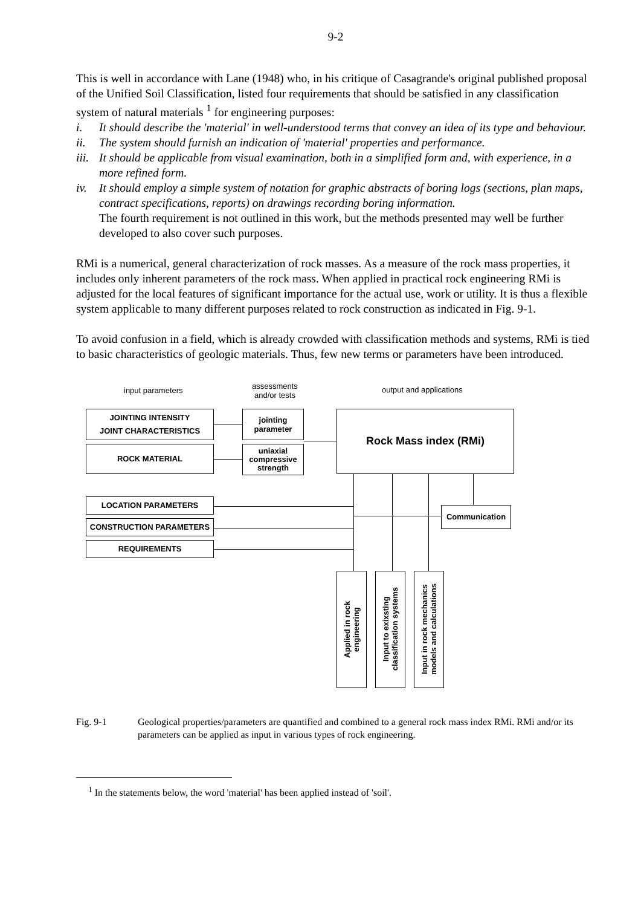9-2
This is well in accordance with Lane (1948) who, in his critique of Casagrande's original published proposal of the Unified Soil Classification, listed four requirements that should be satisfied in any classification system of natural materials <sup>1</sup> for engineering purposes:
i. It should describe the 'material' in well-understood terms that convey an idea of its type and behaviour.
ii. The system should furnish an indication of 'material' properties and performance.
iii. It should be applicable from visual examination, both in a simplified form and, with experience, in a more refined form.
iv. It should employ a simple system of notation for graphic abstracts of boring logs (sections, plan maps, contract specifications, reports) on drawings recording boring information.
The fourth requirement is not outlined in this work, but the methods presented may well be further developed to also cover such purposes.
RMi is a numerical, general characterization of rock masses. As a measure of the rock mass properties, it includes only inherent parameters of the rock mass. When applied in practical rock engineering RMi is adjusted for the local features of significant importance for the actual use, work or utility. It is thus a flexible system applicable to many different purposes related to rock construction as indicated in Fig. 9-1.
To avoid confusion in a field, which is already crowded with classification methods and systems, RMi is tied to basic characteristics of geologic materials. Thus, few new terms or parameters have been introduced.
input parameters
assessments
and/or tests
output and applications
JOINTING INTENSITY
JOINT CHARACTERISTICS
ROCK MATERIAL
jointing
parameter
uniaxial
compressive
strength
Rock Mass index (RMi)
LOCATION PARAMETERS
CONSTRUCTION PARAMETERS
REQUIREMENTS
Communication
Applied in rock
engineering
Input to exixsting
classification systems
Input in rock mechanics
models and calculations
Fig. 9-1 Geological properties/parameters are quantified and combined to a general rock mass index RMi. RMi and/or its parameters can be applied as input in various types of rock engineering.
<sup>1</sup> In the statements below, the word 'material' has been applied instead of 'soil'.